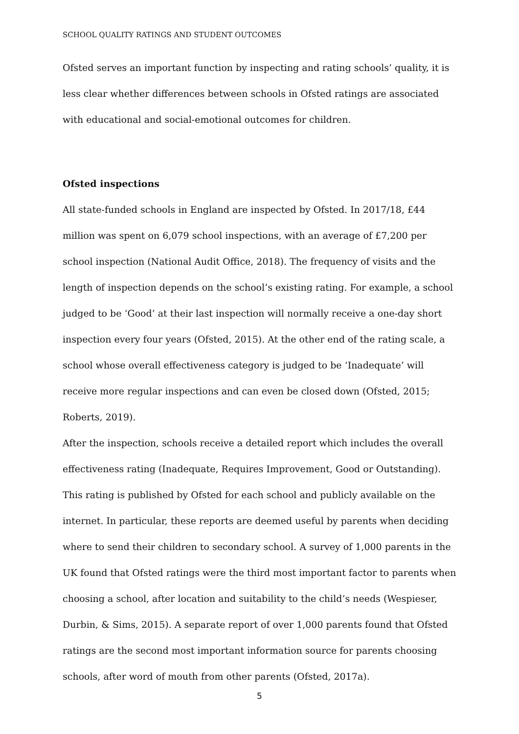SCHOOL QUALITY RATINGS AND STUDENT OUTCOMES
Ofsted serves an important function by inspecting and rating schools’ quality, it is less clear whether differences between schools in Ofsted ratings are associated with educational and social-emotional outcomes for children.
Ofsted inspections
All state-funded schools in England are inspected by Ofsted. In 2017/18, £44 million was spent on 6,079 school inspections, with an average of £7,200 per school inspection (National Audit Office, 2018). The frequency of visits and the length of inspection depends on the school’s existing rating. For example, a school judged to be ‘Good’ at their last inspection will normally receive a one-day short inspection every four years (Ofsted, 2015). At the other end of the rating scale, a school whose overall effectiveness category is judged to be ‘Inadequate’ will receive more regular inspections and can even be closed down (Ofsted, 2015; Roberts, 2019).
After the inspection, schools receive a detailed report which includes the overall effectiveness rating (Inadequate, Requires Improvement, Good or Outstanding). This rating is published by Ofsted for each school and publicly available on the internet. In particular, these reports are deemed useful by parents when deciding where to send their children to secondary school. A survey of 1,000 parents in the UK found that Ofsted ratings were the third most important factor to parents when choosing a school, after location and suitability to the child’s needs (Wespieser, Durbin, & Sims, 2015). A separate report of over 1,000 parents found that Ofsted ratings are the second most important information source for parents choosing schools, after word of mouth from other parents (Ofsted, 2017a).
5